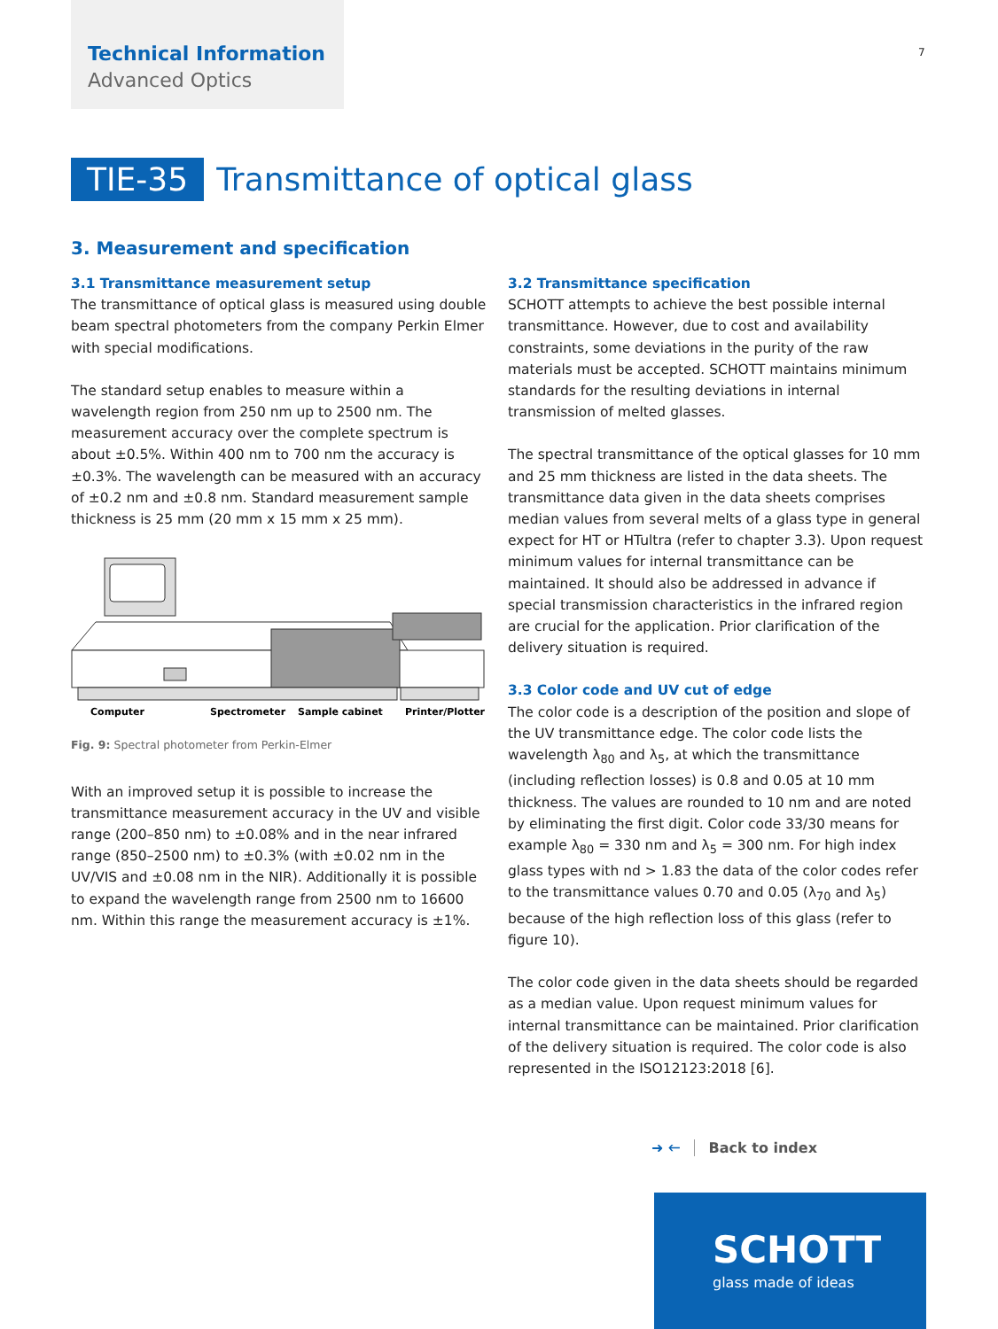Technical Information
Advanced Optics
7
TIE-35 Transmittance of optical glass
3. Measurement and specification
3.1 Transmittance measurement setup
The transmittance of optical glass is measured using double beam spectral photometers from the company Perkin Elmer with special modifications.
The standard setup enables to measure within a wavelength region from 250 nm up to 2500 nm. The measurement accuracy over the complete spectrum is about ±0.5%. Within 400 nm to 700 nm the accuracy is ±0.3%. The wavelength can be measured with an accuracy of ±0.2 nm and ±0.8 nm. Standard measurement sample thickness is 25 mm (20 mm x 15 mm x 25 mm).
Computer
Spectrometer
Sample cabinet
Printer/Plotter
Fig. 9: Spectral photometer from Perkin-Elmer
With an improved setup it is possible to increase the transmittance measurement accuracy in the UV and visible range (200–850 nm) to ±0.08% and in the near infrared range (850–2500 nm) to ±0.3% (with ±0.02 nm in the UV/VIS and ±0.08 nm in the NIR). Additionally it is possible to expand the wavelength range from 2500 nm to 16600 nm. Within this range the measurement accuracy is ±1%.
3.2 Transmittance specification
SCHOTT attempts to achieve the best possible internal transmittance. However, due to cost and availability constraints, some deviations in the purity of the raw materials must be accepted. SCHOTT maintains minimum standards for the resulting deviations in internal transmission of melted glasses.
The spectral transmittance of the optical glasses for 10 mm and 25 mm thickness are listed in the data sheets. The transmittance data given in the data sheets comprises median values from several melts of a glass type in general expect for HT or HTultra (refer to chapter 3.3). Upon request minimum values for internal transmittance can be maintained. It should also be addressed in advance if special transmission characteristics in the infrared region are crucial for the application. Prior clarification of the delivery situation is required.
3.3 Color code and UV cut of edge
The color code is a description of the position and slope of the UV transmittance edge. The color code lists the wavelength λ<sub>80</sub> and λ<sub>5</sub>, at which the transmittance (including reflection losses) is 0.8 and 0.05 at 10 mm thickness. The values are rounded to 10 nm and are noted by eliminating the first digit. Color code 33/30 means for example λ<sub>80</sub> = 330 nm and λ<sub>5</sub> = 300 nm. For high index glass types with nd > 1.83 the data of the color codes refer to the transmittance values 0.70 and 0.05 (λ<sub>70</sub> and λ<sub>5</sub>) because of the high reflection loss of this glass (refer to figure 10).
The color code given in the data sheets should be regarded as a median value. Upon request minimum values for internal transmittance can be maintained. Prior clarification of the delivery situation is required. The color code is also represented in the ISO12123:2018 [6].
➜ 🡐 Back to index
SCHOTT
glass made of ideas